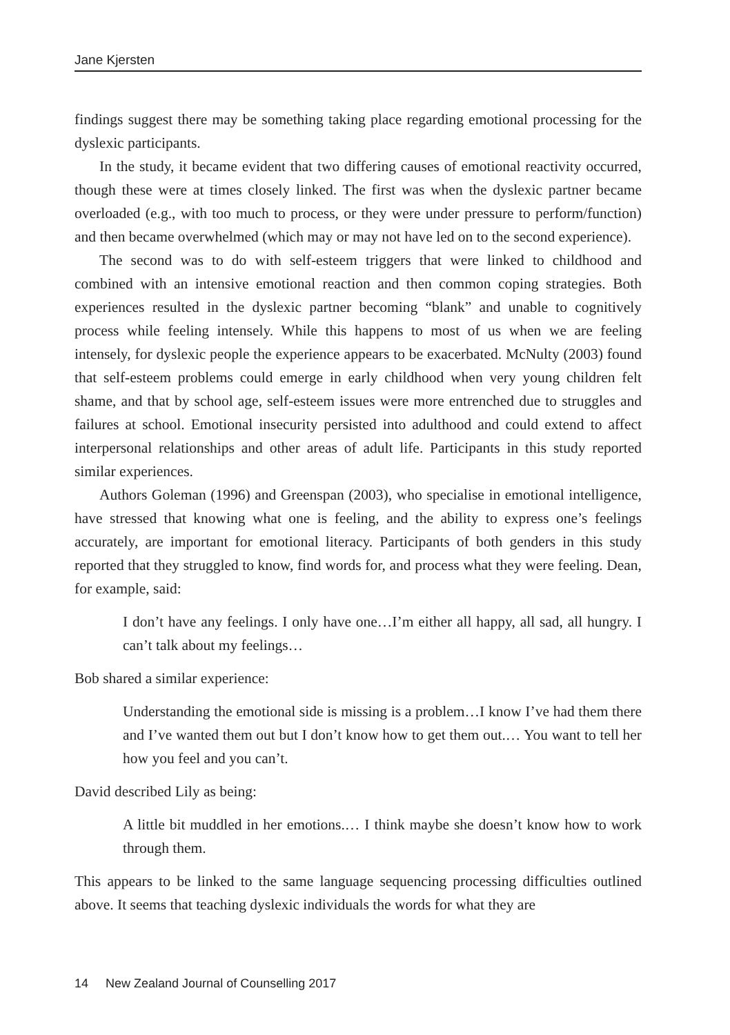Jane Kjersten
findings suggest there may be something taking place regarding emotional processing for the dyslexic participants.
In the study, it became evident that two differing causes of emotional reactivity occurred, though these were at times closely linked. The first was when the dyslexic partner became overloaded (e.g., with too much to process, or they were under pressure to perform/function) and then became overwhelmed (which may or may not have led on to the second experience).
The second was to do with self-esteem triggers that were linked to childhood and combined with an intensive emotional reaction and then common coping strategies. Both experiences resulted in the dyslexic partner becoming “blank” and unable to cognitively process while feeling intensely. While this happens to most of us when we are feeling intensely, for dyslexic people the experience appears to be exacerbated. McNulty (2003) found that self-esteem problems could emerge in early childhood when very young children felt shame, and that by school age, self-esteem issues were more entrenched due to struggles and failures at school. Emotional insecurity persisted into adulthood and could extend to affect interpersonal relationships and other areas of adult life. Participants in this study reported similar experiences.
Authors Goleman (1996) and Greenspan (2003), who specialise in emotional intelligence, have stressed that knowing what one is feeling, and the ability to express one’s feelings accurately, are important for emotional literacy. Participants of both genders in this study reported that they struggled to know, find words for, and process what they were feeling. Dean, for example, said:
I don’t have any feelings. I only have one…I’m either all happy, all sad, all hungry. I can’t talk about my feelings…
Bob shared a similar experience:
Understanding the emotional side is missing is a problem…I know I’ve had them there and I’ve wanted them out but I don’t know how to get them out.… You want to tell her how you feel and you can’t.
David described Lily as being:
A little bit muddled in her emotions.… I think maybe she doesn’t know how to work through them.
This appears to be linked to the same language sequencing processing difficulties outlined above. It seems that teaching dyslexic individuals the words for what they are
14 New Zealand Journal of Counselling 2017